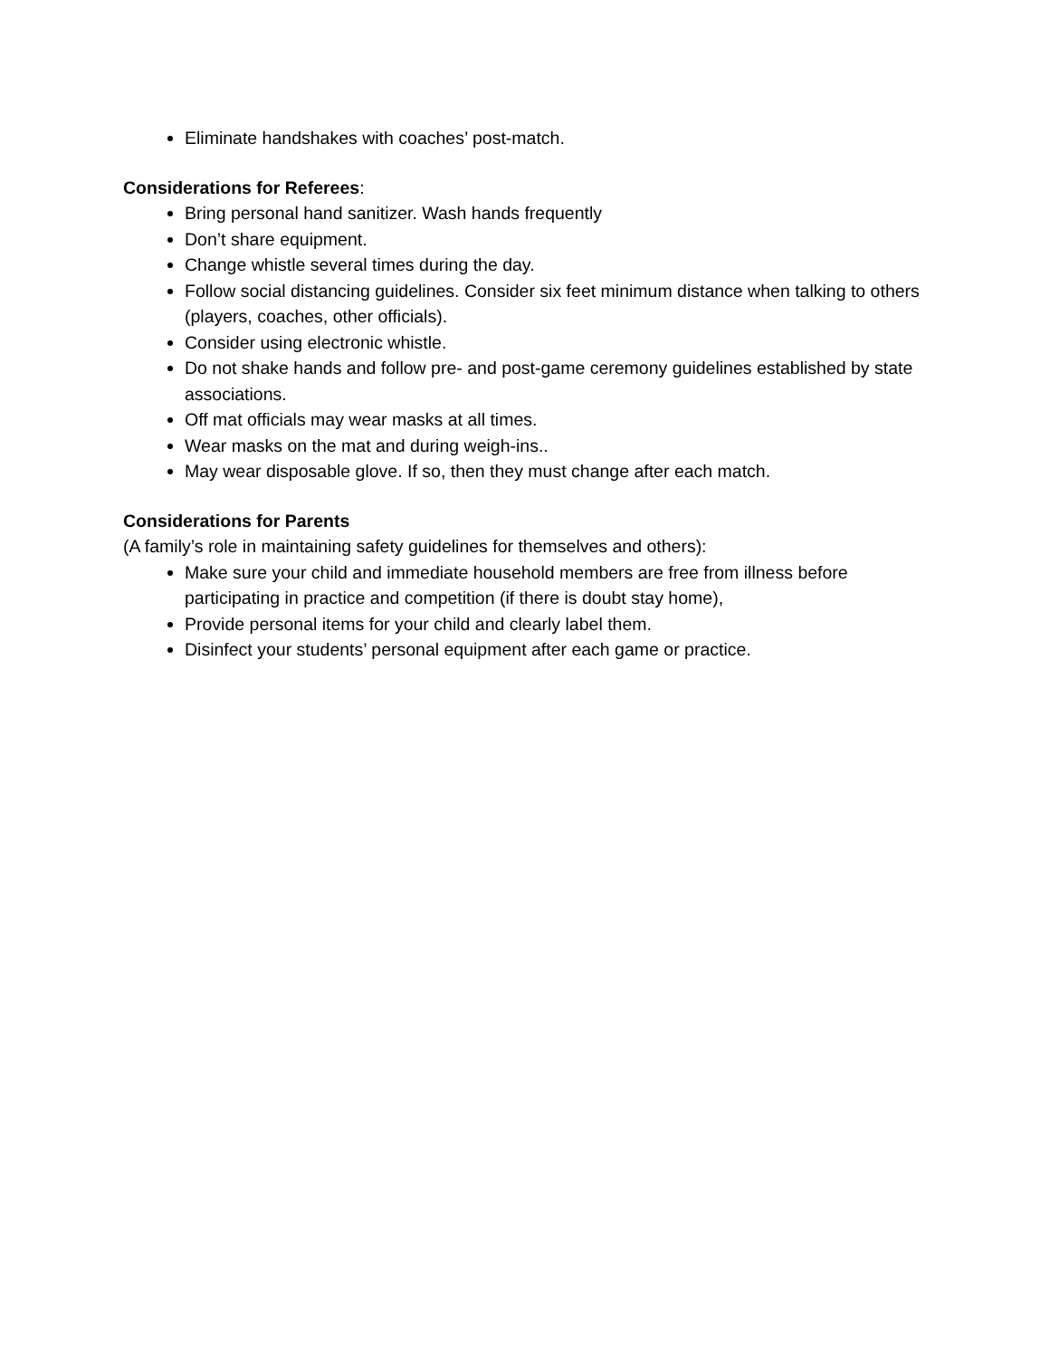Eliminate handshakes with coaches’ post-match.
Considerations for Referees:
Bring personal hand sanitizer. Wash hands frequently
Don’t share equipment.
Change whistle several times during the day.
Follow social distancing guidelines. Consider six feet minimum distance when talking to others (players, coaches, other officials).
Consider using electronic whistle.
Do not shake hands and follow pre- and post-game ceremony guidelines established by state associations.
Off mat officials may wear masks at all times.
Wear masks on the mat and during weigh-ins..
May wear disposable glove. If so, then they must change after each match.
Considerations for Parents
(A family’s role in maintaining safety guidelines for themselves and others):
Make sure your child and immediate household members are free from illness before participating in practice and competition (if there is doubt stay home),
Provide personal items for your child and clearly label them.
Disinfect your students’ personal equipment after each game or practice.